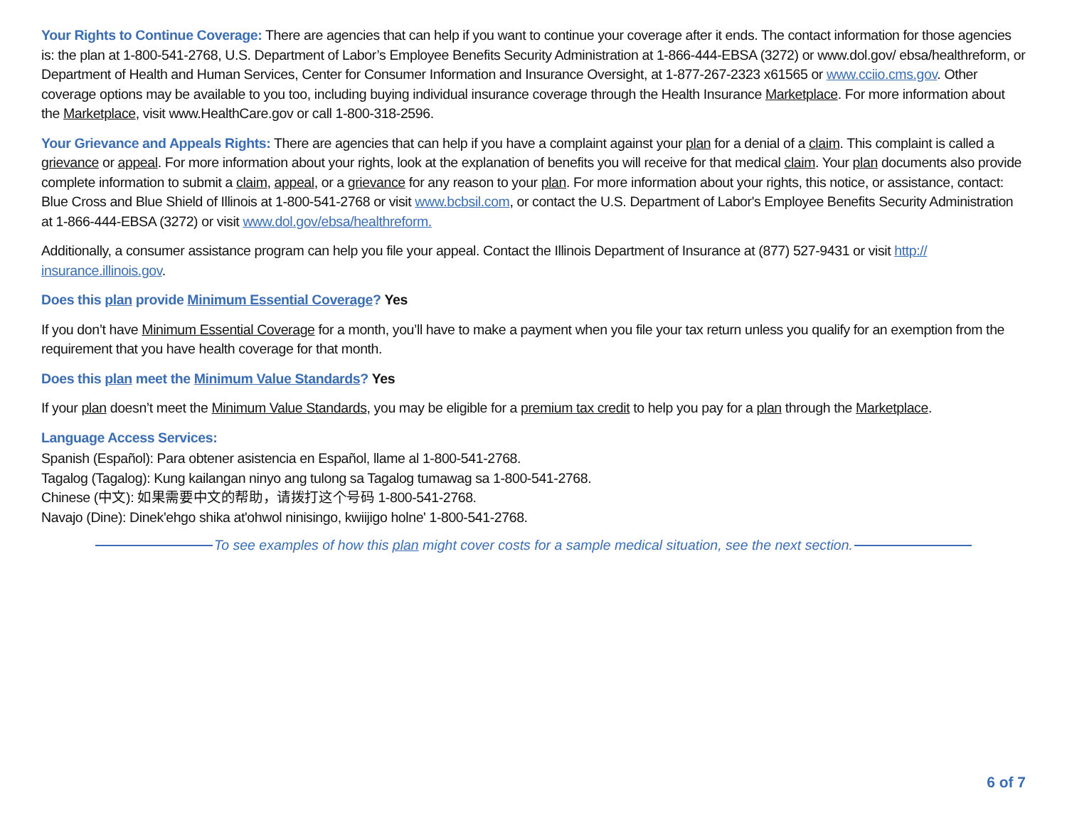Your Rights to Continue Coverage: There are agencies that can help if you want to continue your coverage after it ends. The contact information for those agencies is: the plan at 1-800-541-2768, U.S. Department of Labor’s Employee Benefits Security Administration at 1-866-444-EBSA (3272) or www.dol.gov/ ebsa/healthreform, or Department of Health and Human Services, Center for Consumer Information and Insurance Oversight, at 1-877-267-2323 x61565 or www.cciio.cms.gov. Other coverage options may be available to you too, including buying individual insurance coverage through the Health Insurance Marketplace. For more information about the Marketplace, visit www.HealthCare.gov or call 1-800-318-2596.
Your Grievance and Appeals Rights: There are agencies that can help if you have a complaint against your plan for a denial of a claim. This complaint is called a grievance or appeal. For more information about your rights, look at the explanation of benefits you will receive for that medical claim. Your plan documents also provide complete information to submit a claim, appeal, or a grievance for any reason to your plan. For more information about your rights, this notice, or assistance, contact: Blue Cross and Blue Shield of Illinois at 1-800-541-2768 or visit www.bcbsil.com, or contact the U.S. Department of Labor's Employee Benefits Security Administration at 1-866-444-EBSA (3272) or visit www.dol.gov/ebsa/healthreform.
Additionally, a consumer assistance program can help you file your appeal. Contact the Illinois Department of Insurance at (877) 527-9431 or visit http:// insurance.illinois.gov.
Does this plan provide Minimum Essential Coverage? Yes
If you don’t have Minimum Essential Coverage for a month, you’ll have to make a payment when you file your tax return unless you qualify for an exemption from the requirement that you have health coverage for that month.
Does this plan meet the Minimum Value Standards? Yes
If your plan doesn’t meet the Minimum Value Standards, you may be eligible for a premium tax credit to help you pay for a plan through the Marketplace.
Language Access Services:
Spanish (Español): Para obtener asistencia en Español, llame al 1-800-541-2768.
Tagalog (Tagalog): Kung kailangan ninyo ang tulong sa Tagalog tumawag sa 1-800-541-2768.
Chinese (中文): 如果需要中文的帮助，请拨打这个号码 1-800-541-2768.
Navajo (Dine): Dinek'ehgo shika at'ohwol ninisingo, kwiijigo holne' 1-800-541-2768.
To see examples of how this plan might cover costs for a sample medical situation, see the next section.
6 of 7